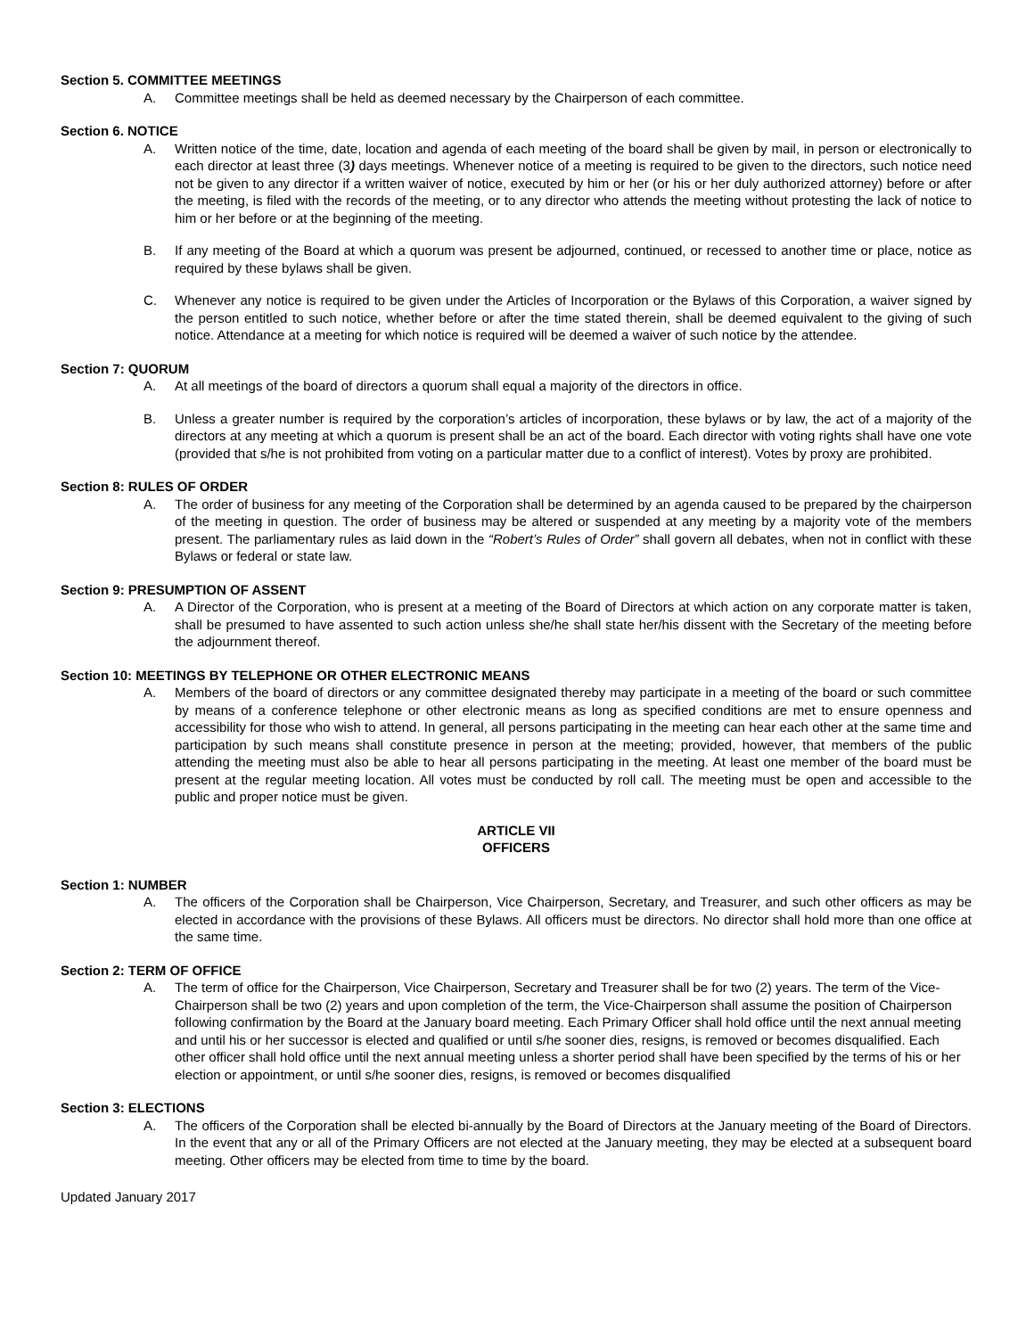Section 5. COMMITTEE MEETINGS
A. Committee meetings shall be held as deemed necessary by the Chairperson of each committee.
Section 6. NOTICE
A. Written notice of the time, date, location and agenda of each meeting of the board shall be given by mail, in person or electronically to each director at least three (3) days meetings. Whenever notice of a meeting is required to be given to the directors, such notice need not be given to any director if a written waiver of notice, executed by him or her (or his or her duly authorized attorney) before or after the meeting, is filed with the records of the meeting, or to any director who attends the meeting without protesting the lack of notice to him or her before or at the beginning of the meeting.
B. If any meeting of the Board at which a quorum was present be adjourned, continued, or recessed to another time or place, notice as required by these bylaws shall be given.
C. Whenever any notice is required to be given under the Articles of Incorporation or the Bylaws of this Corporation, a waiver signed by the person entitled to such notice, whether before or after the time stated therein, shall be deemed equivalent to the giving of such notice. Attendance at a meeting for which notice is required will be deemed a waiver of such notice by the attendee.
Section 7: QUORUM
A. At all meetings of the board of directors a quorum shall equal a majority of the directors in office.
B. Unless a greater number is required by the corporation’s articles of incorporation, these bylaws or by law, the act of a majority of the directors at any meeting at which a quorum is present shall be an act of the board. Each director with voting rights shall have one vote (provided that s/he is not prohibited from voting on a particular matter due to a conflict of interest). Votes by proxy are prohibited.
Section 8: RULES OF ORDER
A. The order of business for any meeting of the Corporation shall be determined by an agenda caused to be prepared by the chairperson of the meeting in question. The order of business may be altered or suspended at any meeting by a majority vote of the members present. The parliamentary rules as laid down in the “Robert’s Rules of Order” shall govern all debates, when not in conflict with these Bylaws or federal or state law.
Section 9: PRESUMPTION OF ASSENT
A. A Director of the Corporation, who is present at a meeting of the Board of Directors at which action on any corporate matter is taken, shall be presumed to have assented to such action unless she/he shall state her/his dissent with the Secretary of the meeting before the adjournment thereof.
Section 10: MEETINGS BY TELEPHONE OR OTHER ELECTRONIC MEANS
A. Members of the board of directors or any committee designated thereby may participate in a meeting of the board or such committee by means of a conference telephone or other electronic means as long as specified conditions are met to ensure openness and accessibility for those who wish to attend. In general, all persons participating in the meeting can hear each other at the same time and participation by such means shall constitute presence in person at the meeting; provided, however, that members of the public attending the meeting must also be able to hear all persons participating in the meeting. At least one member of the board must be present at the regular meeting location. All votes must be conducted by roll call. The meeting must be open and accessible to the public and proper notice must be given.
ARTICLE VII
OFFICERS
Section 1: NUMBER
A. The officers of the Corporation shall be Chairperson, Vice Chairperson, Secretary, and Treasurer, and such other officers as may be elected in accordance with the provisions of these Bylaws. All officers must be directors. No director shall hold more than one office at the same time.
Section 2: TERM OF OFFICE
A. The term of office for the Chairperson, Vice Chairperson, Secretary and Treasurer shall be for two (2) years. The term of the Vice-Chairperson shall be two (2) years and upon completion of the term, the Vice-Chairperson shall assume the position of Chairperson following confirmation by the Board at the January board meeting. Each Primary Officer shall hold office until the next annual meeting and until his or her successor is elected and qualified or until s/he sooner dies, resigns, is removed or becomes disqualified. Each other officer shall hold office until the next annual meeting unless a shorter period shall have been specified by the terms of his or her election or appointment, or until s/he sooner dies, resigns, is removed or becomes disqualified
Section 3: ELECTIONS
A. The officers of the Corporation shall be elected bi-annually by the Board of Directors at the January meeting of the Board of Directors. In the event that any or all of the Primary Officers are not elected at the January meeting, they may be elected at a subsequent board meeting. Other officers may be elected from time to time by the board.
Updated January 2017